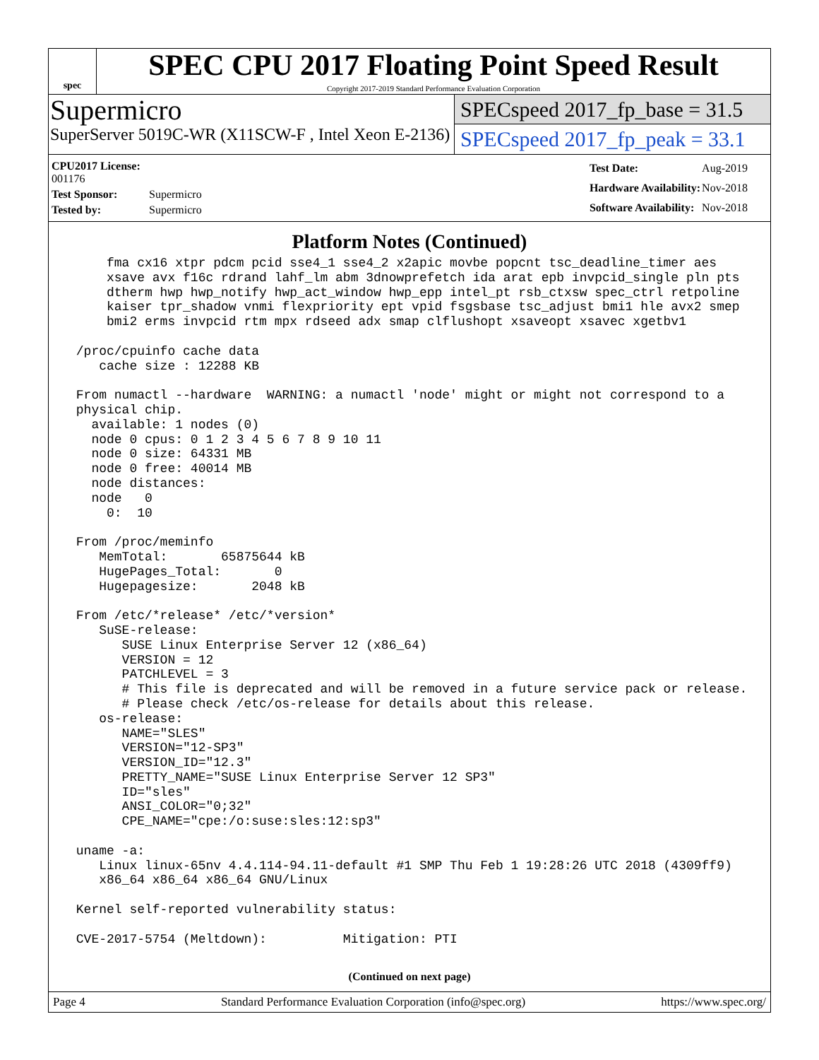spec
SPEC CPU 2017 Floating Point Speed Result
Copyright 2017-2019 Standard Performance Evaluation Corporation
Supermicro
SuperServer 5019C-WR (X11SCW-F , Intel Xeon E-2136)
SPECspeed 2017_fp_base = 31.5
SPECspeed 2017_fp_peak = 33.1
| CPU2017 License: 001176 | |
| Test Sponsor: | Supermicro |
| Tested by: | Supermicro |
| Test Date: | Aug-2019 |
| Hardware Availability: | Nov-2018 |
| Software Availability: | Nov-2018 |
Platform Notes (Continued)
     fma cx16 xtpr pdcm pcid sse4_1 sse4_2 x2apic movbe popcnt tsc_deadline_timer aes
     xsave avx f16c rdrand lahf_lm abm 3dnowprefetch ida arat epb invpcid_single pln pts
     dtherm hwp hwp_notify hwp_act_window hwp_epp intel_pt rsb_ctxsw spec_ctrl retpoline
     kaiser tpr_shadow vnmi flexpriority ept vpid fsgsbase tsc_adjust bmi1 hle avx2 smep
     bmi2 erms invpcid rtm mpx rdseed adx smap clflushopt xsaveopt xsavec xgetbv1

 /proc/cpuinfo cache data
    cache size : 12288 KB

 From numactl --hardware  WARNING: a numactl 'node' might or might not correspond to a
 physical chip.
   available: 1 nodes (0)
   node 0 cpus: 0 1 2 3 4 5 6 7 8 9 10 11
   node 0 size: 64331 MB
   node 0 free: 40014 MB
   node distances:
   node   0
     0:  10

 From /proc/meminfo
    MemTotal:       65875644 kB
    HugePages_Total:       0
    Hugepagesize:       2048 kB

 From /etc/*release* /etc/*version*
    SuSE-release:
       SUSE Linux Enterprise Server 12 (x86_64)
       VERSION = 12
       PATCHLEVEL = 3
       # This file is deprecated and will be removed in a future service pack or release.
       # Please check /etc/os-release for details about this release.
    os-release:
       NAME="SLES"
       VERSION="12-SP3"
       VERSION_ID="12.3"
       PRETTY_NAME="SUSE Linux Enterprise Server 12 SP3"
       ID="sles"
       ANSI_COLOR="0;32"
       CPE_NAME="cpe:/o:suse:sles:12:sp3"

 uname -a:
    Linux linux-65nv 4.4.114-94.11-default #1 SMP Thu Feb 1 19:28:26 UTC 2018 (4309ff9)
    x86_64 x86_64 x86_64 GNU/Linux

 Kernel self-reported vulnerability status:

 CVE-2017-5754 (Meltdown):          Mitigation: PTI
(Continued on next page)
Page 4 Standard Performance Evaluation Corporation (info@spec.org) https://www.spec.org/